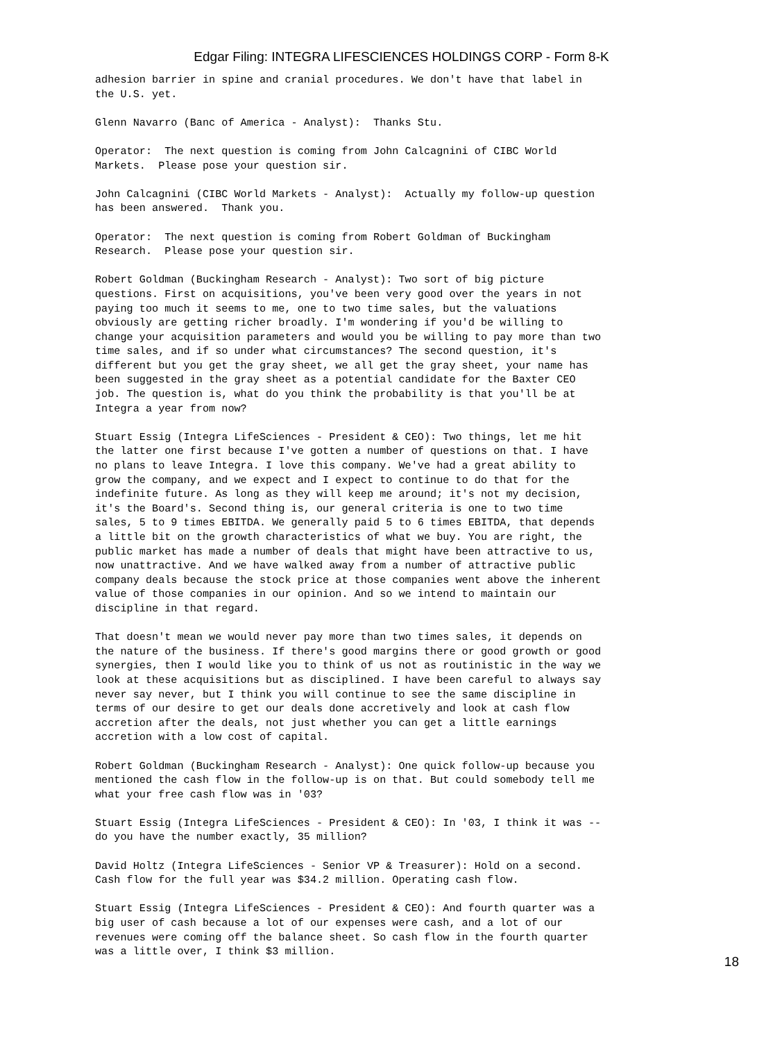Edgar Filing: INTEGRA LIFESCIENCES HOLDINGS CORP - Form 8-K
adhesion barrier in spine and cranial procedures. We don't have that label in
the U.S. yet.

Glenn Navarro (Banc of America - Analyst):  Thanks Stu.

Operator:  The next question is coming from John Calcagnini of CIBC World
Markets.  Please pose your question sir.

John Calcagnini (CIBC World Markets - Analyst):  Actually my follow-up question
has been answered.  Thank you.

Operator:  The next question is coming from Robert Goldman of Buckingham
Research.  Please pose your question sir.

Robert Goldman (Buckingham Research - Analyst): Two sort of big picture
questions. First on acquisitions, you've been very good over the years in not
paying too much it seems to me, one to two time sales, but the valuations
obviously are getting richer broadly. I'm wondering if you'd be willing to
change your acquisition parameters and would you be willing to pay more than two
time sales, and if so under what circumstances? The second question, it's
different but you get the gray sheet, we all get the gray sheet, your name has
been suggested in the gray sheet as a potential candidate for the Baxter CEO
job. The question is, what do you think the probability is that you'll be at
Integra a year from now?

Stuart Essig (Integra LifeSciences - President & CEO): Two things, let me hit
the latter one first because I've gotten a number of questions on that. I have
no plans to leave Integra. I love this company. We've had a great ability to
grow the company, and we expect and I expect to continue to do that for the
indefinite future. As long as they will keep me around; it's not my decision,
it's the Board's. Second thing is, our general criteria is one to two time
sales, 5 to 9 times EBITDA. We generally paid 5 to 6 times EBITDA, that depends
a little bit on the growth characteristics of what we buy. You are right, the
public market has made a number of deals that might have been attractive to us,
now unattractive. And we have walked away from a number of attractive public
company deals because the stock price at those companies went above the inherent
value of those companies in our opinion. And so we intend to maintain our
discipline in that regard.

That doesn't mean we would never pay more than two times sales, it depends on
the nature of the business. If there's good margins there or good growth or good
synergies, then I would like you to think of us not as routinistic in the way we
look at these acquisitions but as disciplined. I have been careful to always say
never say never, but I think you will continue to see the same discipline in
terms of our desire to get our deals done accretively and look at cash flow
accretion after the deals, not just whether you can get a little earnings
accretion with a low cost of capital.

Robert Goldman (Buckingham Research - Analyst): One quick follow-up because you
mentioned the cash flow in the follow-up is on that. But could somebody tell me
what your free cash flow was in '03?

Stuart Essig (Integra LifeSciences - President & CEO): In '03, I think it was --
do you have the number exactly, 35 million?

David Holtz (Integra LifeSciences - Senior VP & Treasurer): Hold on a second.
Cash flow for the full year was $34.2 million. Operating cash flow.

Stuart Essig (Integra LifeSciences - President & CEO): And fourth quarter was a
big user of cash because a lot of our expenses were cash, and a lot of our
revenues were coming off the balance sheet. So cash flow in the fourth quarter
was a little over, I think $3 million.
18